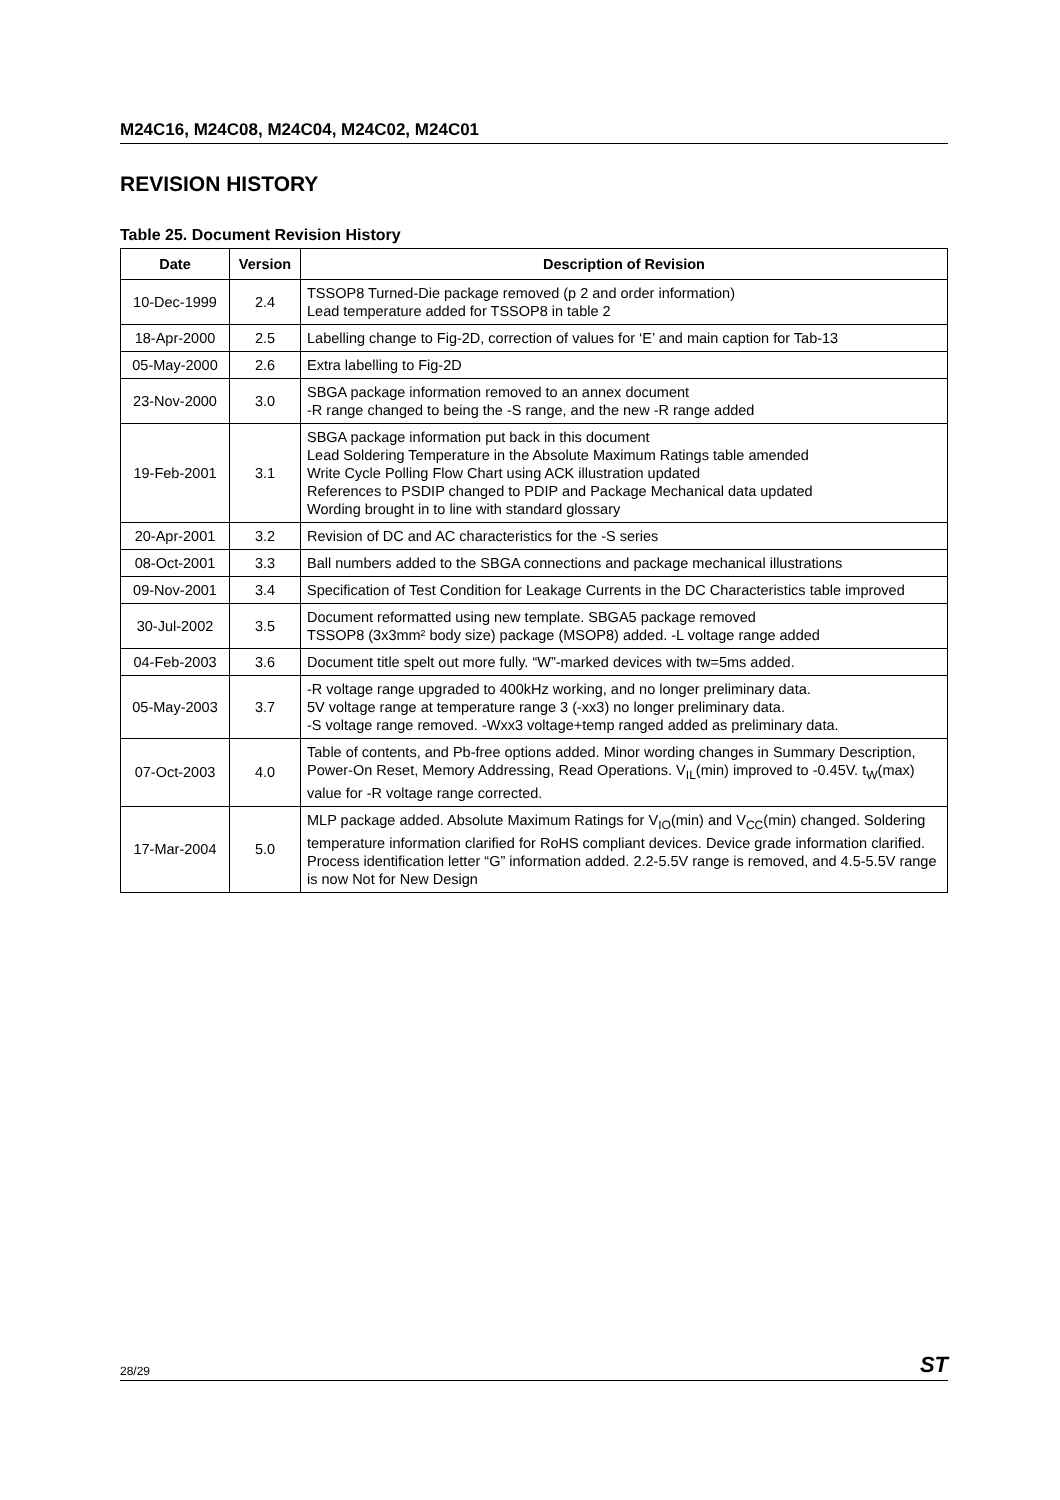M24C16, M24C08, M24C04, M24C02, M24C01
REVISION HISTORY
Table 25. Document Revision History
| Date | Version | Description of Revision |
| --- | --- | --- |
| 10-Dec-1999 | 2.4 | TSSOP8 Turned-Die package removed (p 2 and order information) Lead temperature added for TSSOP8 in table 2 |
| 18-Apr-2000 | 2.5 | Labelling change to Fig-2D, correction of values for ‘E’ and main caption for Tab-13 |
| 05-May-2000 | 2.6 | Extra labelling to Fig-2D |
| 23-Nov-2000 | 3.0 | SBGA package information removed to an annex document -R range changed to being the -S range, and the new -R range added |
| 19-Feb-2001 | 3.1 | SBGA package information put back in this document Lead Soldering Temperature in the Absolute Maximum Ratings table amended Write Cycle Polling Flow Chart using ACK illustration updated References to PSDIP changed to PDIP and Package Mechanical data updated Wording brought in to line with standard glossary |
| 20-Apr-2001 | 3.2 | Revision of DC and AC characteristics for the -S series |
| 08-Oct-2001 | 3.3 | Ball numbers added to the SBGA connections and package mechanical illustrations |
| 09-Nov-2001 | 3.4 | Specification of Test Condition for Leakage Currents in the DC Characteristics table improved |
| 30-Jul-2002 | 3.5 | Document reformatted using new template. SBGA5 package removed TSSOP8 (3x3mm² body size) package (MSOP8) added. -L voltage range added |
| 04-Feb-2003 | 3.6 | Document title spelt out more fully. “W”-marked devices with tw=5ms added. |
| 05-May-2003 | 3.7 | -R voltage range upgraded to 400kHz working, and no longer preliminary data. 5V voltage range at temperature range 3 (-xx3) no longer preliminary data. -S voltage range removed. -Wxx3 voltage+temp ranged added as preliminary data. |
| 07-Oct-2003 | 4.0 | Table of contents, and Pb-free options added. Minor wording changes in Summary Description, Power-On Reset, Memory Addressing, Read Operations. V<sub>IL</sub>(min) improved to -0.45V. t<sub>W</sub>(max) value for -R voltage range corrected. |
| 17-Mar-2004 | 5.0 | MLP package added. Absolute Maximum Ratings for V<sub>IO</sub>(min) and V<sub>CC</sub>(min) changed. Soldering temperature information clarified for RoHS compliant devices. Device grade information clarified. Process identification letter “G” information added. 2.2-5.5V range is removed, and 4.5-5.5V range is now Not for New Design |
28/29 ST